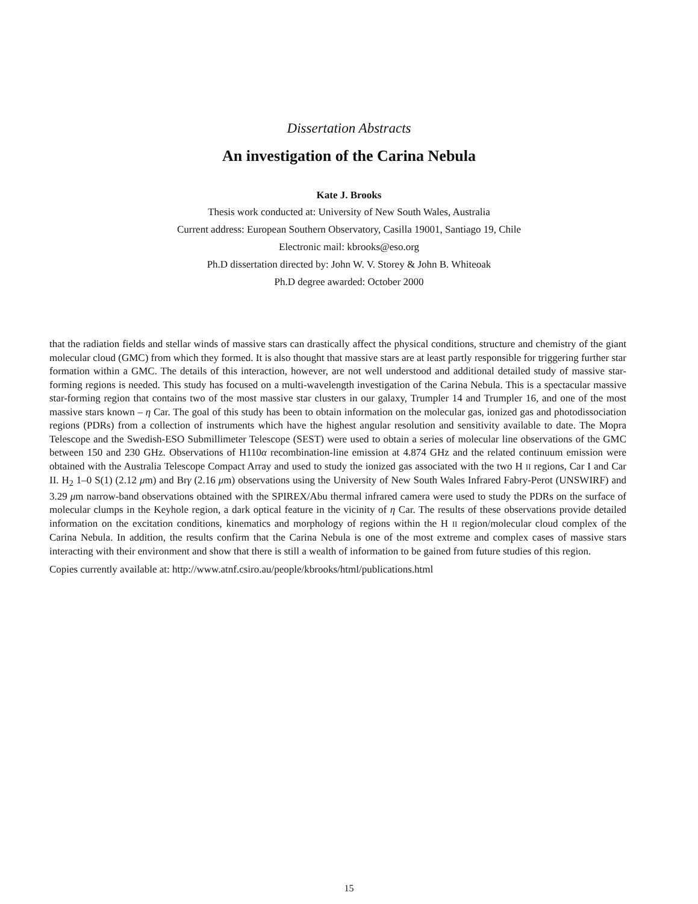Dissertation Abstracts
An investigation of the Carina Nebula
Kate J. Brooks
Thesis work conducted at: University of New South Wales, Australia
Current address: European Southern Observatory, Casilla 19001, Santiago 19, Chile
Electronic mail: kbrooks@eso.org
Ph.D dissertation directed by: John W. V. Storey & John B. Whiteoak
Ph.D degree awarded: October 2000
that the radiation fields and stellar winds of massive stars can drastically affect the physical conditions, structure and chemistry of the giant molecular cloud (GMC) from which they formed. It is also thought that massive stars are at least partly responsible for triggering further star formation within a GMC. The details of this interaction, however, are not well understood and additional detailed study of massive star-forming regions is needed. This study has focused on a multi-wavelength investigation of the Carina Nebula. This is a spectacular massive star-forming region that contains two of the most massive star clusters in our galaxy, Trumpler 14 and Trumpler 16, and one of the most massive stars known – η Car. The goal of this study has been to obtain information on the molecular gas, ionized gas and photodissociation regions (PDRs) from a collection of instruments which have the highest angular resolution and sensitivity available to date. The Mopra Telescope and the Swedish-ESO Submillimeter Telescope (SEST) were used to obtain a series of molecular line observations of the GMC between 150 and 230 GHz. Observations of H110α recombination-line emission at 4.874 GHz and the related continuum emission were obtained with the Australia Telescope Compact Array and used to study the ionized gas associated with the two H II regions, Car I and Car II. H<sub>2</sub> 1–0 S(1) (2.12 μm) and Brγ (2.16 μm) observations using the University of New South Wales Infrared Fabry-Perot (UNSWIRF) and 3.29 μm narrow-band observations obtained with the SPIREX/Abu thermal infrared camera were used to study the PDRs on the surface of molecular clumps in the Keyhole region, a dark optical feature in the vicinity of η Car. The results of these observations provide detailed information on the excitation conditions, kinematics and morphology of regions within the H II region/molecular cloud complex of the Carina Nebula. In addition, the results confirm that the Carina Nebula is one of the most extreme and complex cases of massive stars interacting with their environment and show that there is still a wealth of information to be gained from future studies of this region.
Copies currently available at: http://www.atnf.csiro.au/people/kbrooks/html/publications.html
15